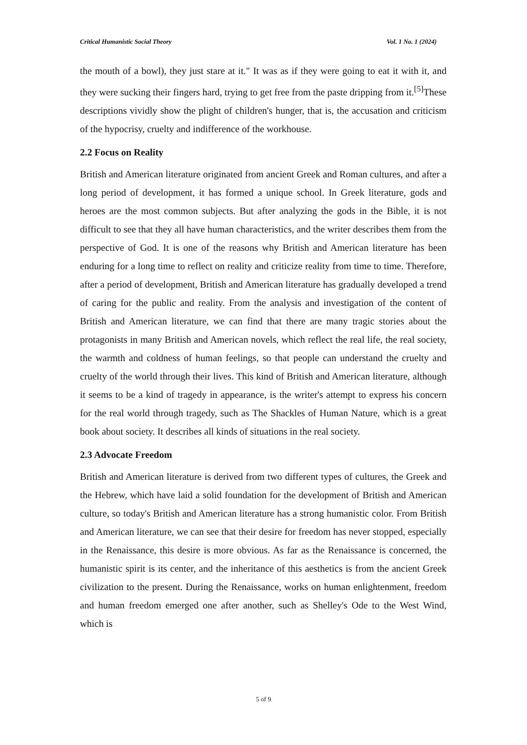Critical Humanistic Social Theory Vol. 1 No. 1 (2024)
the mouth of a bowl), they just stare at it." It was as if they were going to eat it with it, and they were sucking their fingers hard, trying to get free from the paste dripping from it.<sup>[5]</sup>These descriptions vividly show the plight of children's hunger, that is, the accusation and criticism of the hypocrisy, cruelty and indifference of the workhouse.
2.2 Focus on Reality
British and American literature originated from ancient Greek and Roman cultures, and after a long period of development, it has formed a unique school. In Greek literature, gods and heroes are the most common subjects. But after analyzing the gods in the Bible, it is not difficult to see that they all have human characteristics, and the writer describes them from the perspective of God. It is one of the reasons why British and American literature has been enduring for a long time to reflect on reality and criticize reality from time to time. Therefore, after a period of development, British and American literature has gradually developed a trend of caring for the public and reality. From the analysis and investigation of the content of British and American literature, we can find that there are many tragic stories about the protagonists in many British and American novels, which reflect the real life, the real society, the warmth and coldness of human feelings, so that people can understand the cruelty and cruelty of the world through their lives. This kind of British and American literature, although it seems to be a kind of tragedy in appearance, is the writer's attempt to express his concern for the real world through tragedy, such as The Shackles of Human Nature, which is a great book about society. It describes all kinds of situations in the real society.
2.3 Advocate Freedom
British and American literature is derived from two different types of cultures, the Greek and the Hebrew, which have laid a solid foundation for the development of British and American culture, so today's British and American literature has a strong humanistic color. From British and American literature, we can see that their desire for freedom has never stopped, especially in the Renaissance, this desire is more obvious. As far as the Renaissance is concerned, the humanistic spirit is its center, and the inheritance of this aesthetics is from the ancient Greek civilization to the present. During the Renaissance, works on human enlightenment, freedom and human freedom emerged one after another, such as Shelley's Ode to the West Wind, which is
5 of 9